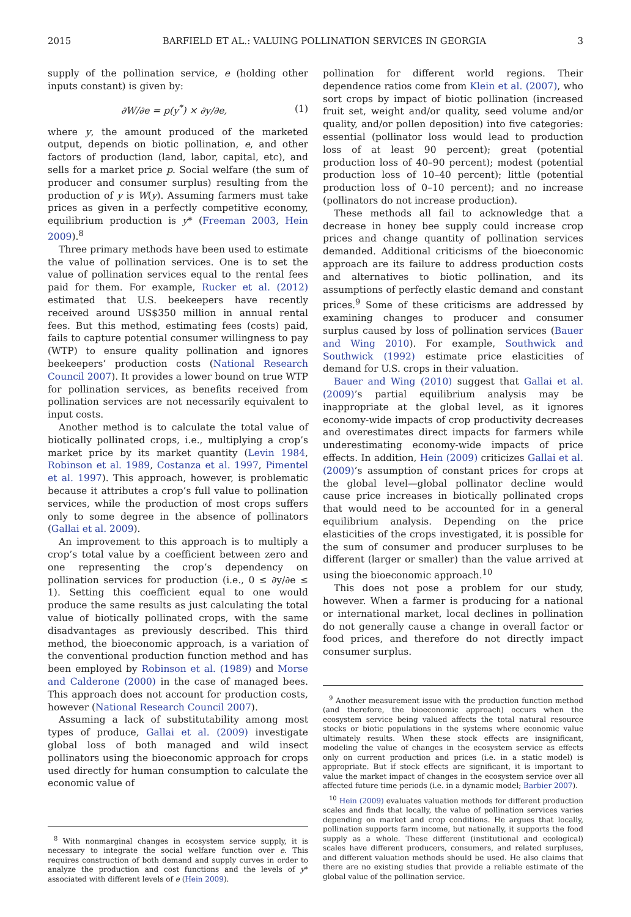2015 BARFIELD ET AL.: VALUING POLLINATION SERVICES IN GEORGIA 3
supply of the pollination service, e (holding other inputs constant) is given by:
∂W/∂e = p(y<sup>*</sup>) × ∂y/∂e, (1)
where y, the amount produced of the marketed output, depends on biotic pollination, e, and other factors of production (land, labor, capital, etc), and sells for a market price p. Social welfare (the sum of producer and consumer surplus) resulting from the production of y is W(y). Assuming farmers must take prices as given in a perfectly competitive economy, equilibrium production is y* (Freeman 2003, Hein 2009).<sup>8</sup>
Three primary methods have been used to estimate the value of pollination services. One is to set the value of pollination services equal to the rental fees paid for them. For example, Rucker et al. (2012) estimated that U.S. beekeepers have recently received around US$350 million in annual rental fees. But this method, estimating fees (costs) paid, fails to capture potential consumer willingness to pay (WTP) to ensure quality pollination and ignores beekeepers’ production costs (National Research Council 2007). It provides a lower bound on true WTP for pollination services, as benefits received from pollination services are not necessarily equivalent to input costs.
Another method is to calculate the total value of biotically pollinated crops, i.e., multiplying a crop’s market price by its market quantity (Levin 1984, Robinson et al. 1989, Costanza et al. 1997, Pimentel et al. 1997). This approach, however, is problematic because it attributes a crop’s full value to pollination services, while the production of most crops suffers only to some degree in the absence of pollinators (Gallai et al. 2009).
An improvement to this approach is to multiply a crop’s total value by a coefficient between zero and one representing the crop’s dependency on pollination services for production (i.e., 0 ≤ ∂y/∂e ≤ 1). Setting this coefficient equal to one would produce the same results as just calculating the total value of biotically pollinated crops, with the same disadvantages as previously described. This third method, the bioeconomic approach, is a variation of the conventional production function method and has been employed by Robinson et al. (1989) and Morse and Calderone (2000) in the case of managed bees. This approach does not account for production costs, however (National Research Council 2007).
Assuming a lack of substitutability among most types of produce, Gallai et al. (2009) investigate global loss of both managed and wild insect pollinators using the bioeconomic approach for crops used directly for human consumption to calculate the economic value of
<sup>8</sup> With nonmarginal changes in ecosystem service supply, it is necessary to integrate the social welfare function over e. This requires construction of both demand and supply curves in order to analyze the production and cost functions and the levels of y* associated with different levels of e (Hein 2009).
pollination for different world regions. Their dependence ratios come from Klein et al. (2007), who sort crops by impact of biotic pollination (increased fruit set, weight and/or quality, seed volume and/or quality, and/or pollen deposition) into five categories: essential (pollinator loss would lead to production loss of at least 90 percent); great (potential production loss of 40–90 percent); modest (potential production loss of 10–40 percent); little (potential production loss of 0–10 percent); and no increase (pollinators do not increase production).
These methods all fail to acknowledge that a decrease in honey bee supply could increase crop prices and change quantity of pollination services demanded. Additional criticisms of the bioeconomic approach are its failure to address production costs and alternatives to biotic pollination, and its assumptions of perfectly elastic demand and constant prices.<sup>9</sup> Some of these criticisms are addressed by examining changes to producer and consumer surplus caused by loss of pollination services (Bauer and Wing 2010). For example, Southwick and Southwick (1992) estimate price elasticities of demand for U.S. crops in their valuation.
Bauer and Wing (2010) suggest that Gallai et al. (2009)’s partial equilibrium analysis may be inappropriate at the global level, as it ignores economy-wide impacts of crop productivity decreases and overestimates direct impacts for farmers while underestimating economy-wide impacts of price effects. In addition, Hein (2009) criticizes Gallai et al. (2009)’s assumption of constant prices for crops at the global level—global pollinator decline would cause price increases in biotically pollinated crops that would need to be accounted for in a general equilibrium analysis. Depending on the price elasticities of the crops investigated, it is possible for the sum of consumer and producer surpluses to be different (larger or smaller) than the value arrived at using the bioeconomic approach.<sup>10</sup>
This does not pose a problem for our study, however. When a farmer is producing for a national or international market, local declines in pollination do not generally cause a change in overall factor or food prices, and therefore do not directly impact consumer surplus.
<sup>9</sup> Another measurement issue with the production function method (and therefore, the bioeconomic approach) occurs when the ecosystem service being valued affects the total natural resource stocks or biotic populations in the systems where economic value ultimately results. When these stock effects are insignificant, modeling the value of changes in the ecosystem service as effects only on current production and prices (i.e. in a static model) is appropriate. But if stock effects are significant, it is important to value the market impact of changes in the ecosystem service over all affected future time periods (i.e. in a dynamic model; Barbier 2007).
<sup>10</sup> Hein (2009) evaluates valuation methods for different production scales and finds that locally, the value of pollination services varies depending on market and crop conditions. He argues that locally, pollination supports farm income, but nationally, it supports the food supply as a whole. These different (institutional and ecological) scales have different producers, consumers, and related surpluses, and different valuation methods should be used. He also claims that there are no existing studies that provide a reliable estimate of the global value of the pollination service.